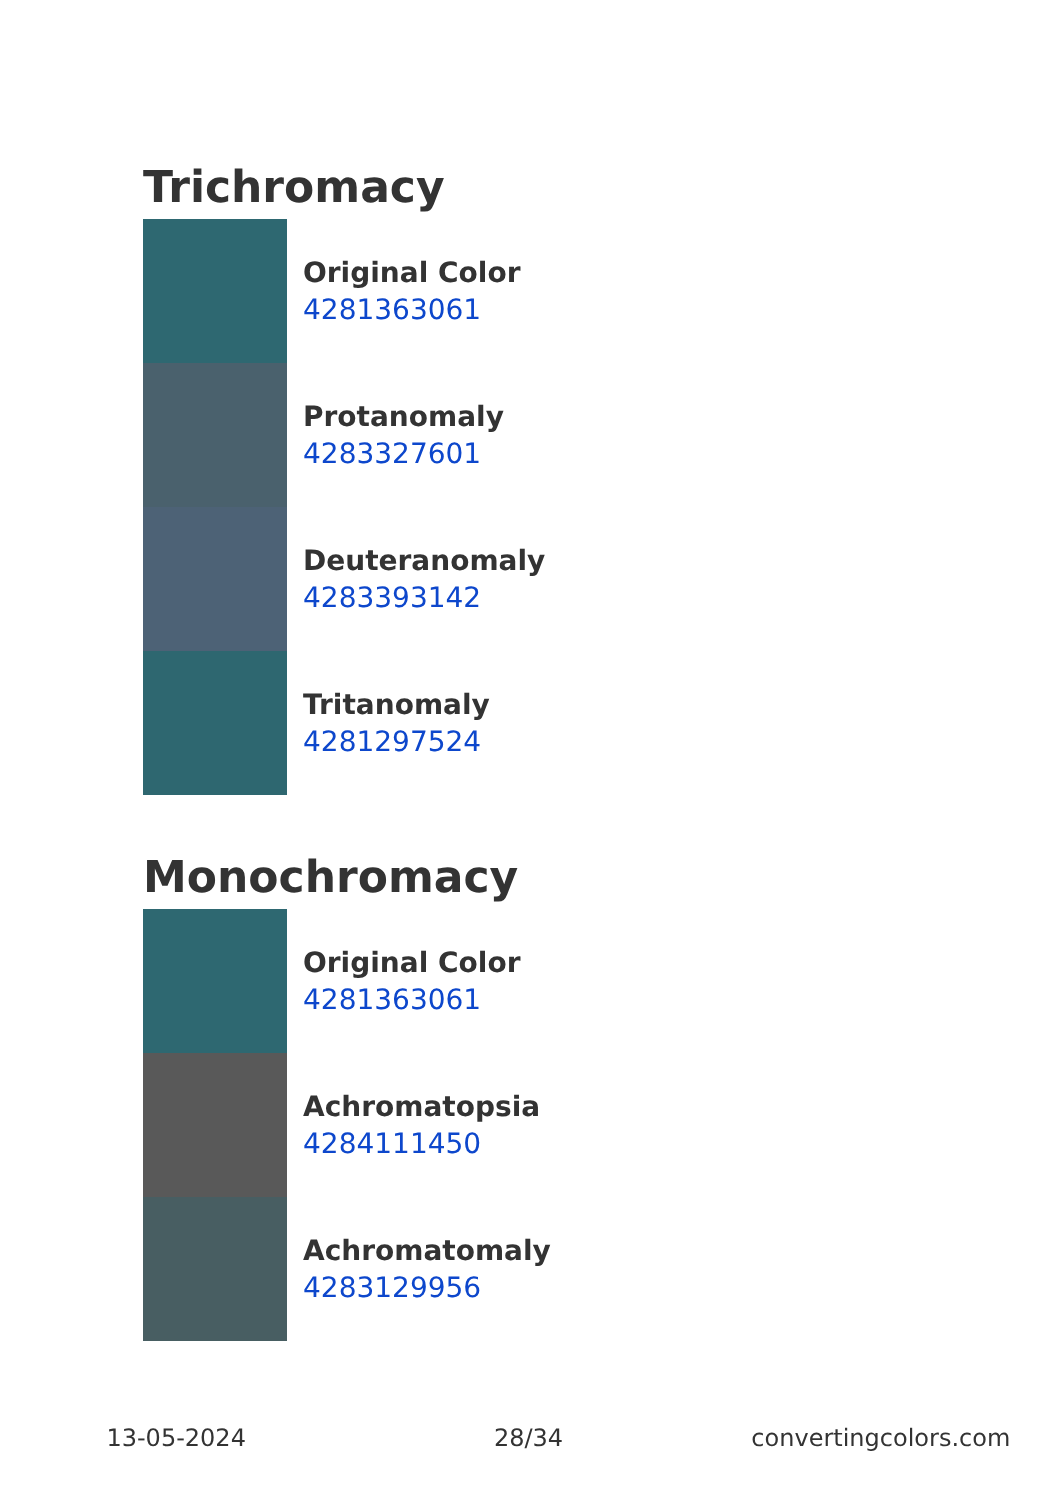Trichromacy
Original Color
4281363061
Protanomaly
4283327601
Deuteranomaly
4283393142
Tritanomaly
4281297524
Monochromacy
Original Color
4281363061
Achromatopsia
4284111450
Achromatomaly
4283129956
13-05-2024 28/34 convertingcolors.com